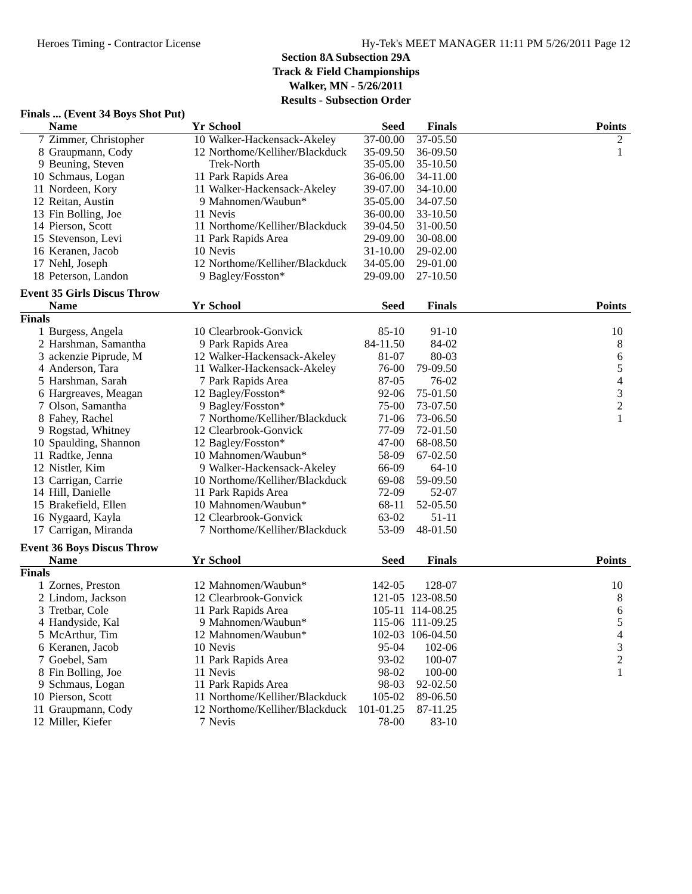Heroes Timing - Contractor License Hy-Tek's MEET MANAGER 11:11 PM 5/26/2011 Page 12
Section 8A Subsection 29A
Track & Field Championships
Walker, MN - 5/26/2011
Results - Subsection Order
Finals ... (Event 34 Boys Shot Put)
| | Name | Yr | School | Seed | Finals | Points |
| --- | --- | --- | --- | --- | --- | --- |
| 7 | Zimmer, Christopher | 10 | Walker-Hackensack-Akeley | 37-00.00 | 37-05.50 | 2 |
| 8 | Graupmann, Cody | 12 | Northome/Kelliher/Blackduck | 35-09.50 | 36-09.50 | 1 |
| 9 | Beuning, Steven | | Trek-North | 35-05.00 | 35-10.50 | |
| 10 | Schmaus, Logan | 11 | Park Rapids Area | 36-06.00 | 34-11.00 | |
| 11 | Nordeen, Kory | 11 | Walker-Hackensack-Akeley | 39-07.00 | 34-10.00 | |
| 12 | Reitan, Austin | 9 | Mahnomen/Waubun* | 35-05.00 | 34-07.50 | |
| 13 | Fin Bolling, Joe | 11 | Nevis | 36-00.00 | 33-10.50 | |
| 14 | Pierson, Scott | 11 | Northome/Kelliher/Blackduck | 39-04.50 | 31-00.50 | |
| 15 | Stevenson, Levi | 11 | Park Rapids Area | 29-09.00 | 30-08.00 | |
| 16 | Keranen, Jacob | 10 | Nevis | 31-10.00 | 29-02.00 | |
| 17 | Nehl, Joseph | 12 | Northome/Kelliher/Blackduck | 34-05.00 | 29-01.00 | |
| 18 | Peterson, Landon | 9 | Bagley/Fosston* | 29-09.00 | 27-10.50 | |
Event 35 Girls Discus Throw
| | Name | Yr | School | Seed | Finals | Points |
| --- | --- | --- | --- | --- | --- | --- |
| Finals | | | | | | |
| 1 | Burgess, Angela | 10 | Clearbrook-Gonvick | 85-10 | 91-10 | 10 |
| 2 | Harshman, Samantha | 9 | Park Rapids Area | 84-11.50 | 84-02 | 8 |
| 3 | ackenzie Piprude, M | 12 | Walker-Hackensack-Akeley | 81-07 | 80-03 | 6 |
| 4 | Anderson, Tara | 11 | Walker-Hackensack-Akeley | 76-00 | 79-09.50 | 5 |
| 5 | Harshman, Sarah | 7 | Park Rapids Area | 87-05 | 76-02 | 4 |
| 6 | Hargreaves, Meagan | 12 | Bagley/Fosston* | 92-06 | 75-01.50 | 3 |
| 7 | Olson, Samantha | 9 | Bagley/Fosston* | 75-00 | 73-07.50 | 2 |
| 8 | Fahey, Rachel | 7 | Northome/Kelliher/Blackduck | 71-06 | 73-06.50 | 1 |
| 9 | Rogstad, Whitney | 12 | Clearbrook-Gonvick | 77-09 | 72-01.50 | |
| 10 | Spaulding, Shannon | 12 | Bagley/Fosston* | 47-00 | 68-08.50 | |
| 11 | Radtke, Jenna | 10 | Mahnomen/Waubun* | 58-09 | 67-02.50 | |
| 12 | Nistler, Kim | 9 | Walker-Hackensack-Akeley | 66-09 | 64-10 | |
| 13 | Carrigan, Carrie | 10 | Northome/Kelliher/Blackduck | 69-08 | 59-09.50 | |
| 14 | Hill, Danielle | 11 | Park Rapids Area | 72-09 | 52-07 | |
| 15 | Brakefield, Ellen | 10 | Mahnomen/Waubun* | 68-11 | 52-05.50 | |
| 16 | Nygaard, Kayla | 12 | Clearbrook-Gonvick | 63-02 | 51-11 | |
| 17 | Carrigan, Miranda | 7 | Northome/Kelliher/Blackduck | 53-09 | 48-01.50 | |
Event 36 Boys Discus Throw
| | Name | Yr | School | Seed | Finals | Points |
| --- | --- | --- | --- | --- | --- | --- |
| Finals | | | | | | |
| 1 | Zornes, Preston | 12 | Mahnomen/Waubun* | 142-05 | 128-07 | 10 |
| 2 | Lindom, Jackson | 12 | Clearbrook-Gonvick | 121-05 | 123-08.50 | 8 |
| 3 | Tretbar, Cole | 11 | Park Rapids Area | 105-11 | 114-08.25 | 6 |
| 4 | Handyside, Kal | 9 | Mahnomen/Waubun* | 115-06 | 111-09.25 | 5 |
| 5 | McArthur, Tim | 12 | Mahnomen/Waubun* | 102-03 | 106-04.50 | 4 |
| 6 | Keranen, Jacob | 10 | Nevis | 95-04 | 102-06 | 3 |
| 7 | Goebel, Sam | 11 | Park Rapids Area | 93-02 | 100-07 | 2 |
| 8 | Fin Bolling, Joe | 11 | Nevis | 98-02 | 100-00 | 1 |
| 9 | Schmaus, Logan | 11 | Park Rapids Area | 98-03 | 92-02.50 | |
| 10 | Pierson, Scott | 11 | Northome/Kelliher/Blackduck | 105-02 | 89-06.50 | |
| 11 | Graupmann, Cody | 12 | Northome/Kelliher/Blackduck | 101-01.25 | 87-11.25 | |
| 12 | Miller, Kiefer | 7 | Nevis | 78-00 | 83-10 | |